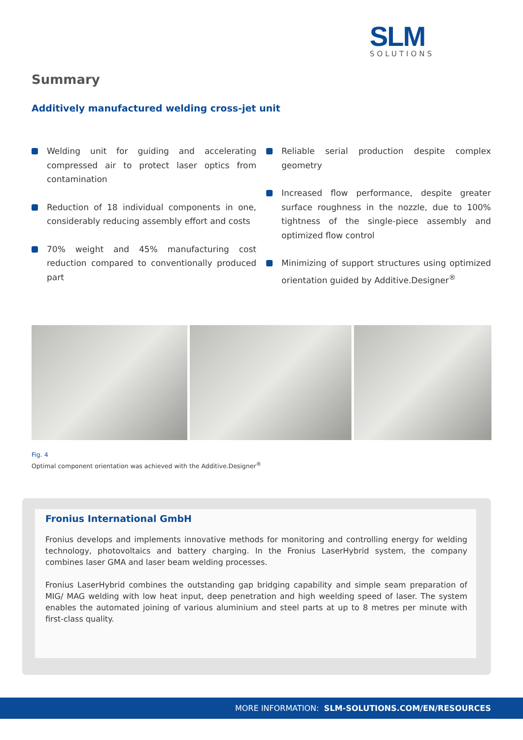SLM
SOLUTIONS
Summary
Additively manufactured welding cross-jet unit
Welding unit for guiding and accelerating compressed air to protect laser optics from contamination
Reduction of 18 individual components in one, considerably reducing assembly effort and costs
70% weight and 45% manufacturing cost reduction compared to conventionally produced part
Reliable serial production despite complex geometry
Increased flow performance, despite greater surface roughness in the nozzle, due to 100% tightness of the single-piece assembly and optimized flow control
Minimizing of support structures using optimized orientation guided by Additive.Designer<sup>®</sup>
Fig. 4
Optimal component orientation was achieved with the Additive.Designer<sup>®</sup>
Fronius International GmbH
Fronius develops and implements innovative methods for monitoring and controlling energy for welding technology, photovoltaics and battery charging. In the Fronius LaserHybrid system, the company combines laser GMA and laser beam welding processes.
Fronius LaserHybrid combines the outstanding gap bridging capability and simple seam preparation of MIG/ MAG welding with low heat input, deep penetration and high weelding speed of laser. The system enables the automated joining of various aluminium and steel parts at up to 8 metres per minute with first-class quality.
MORE INFORMATION: SLM-SOLUTIONS.COM/EN/RESOURCES